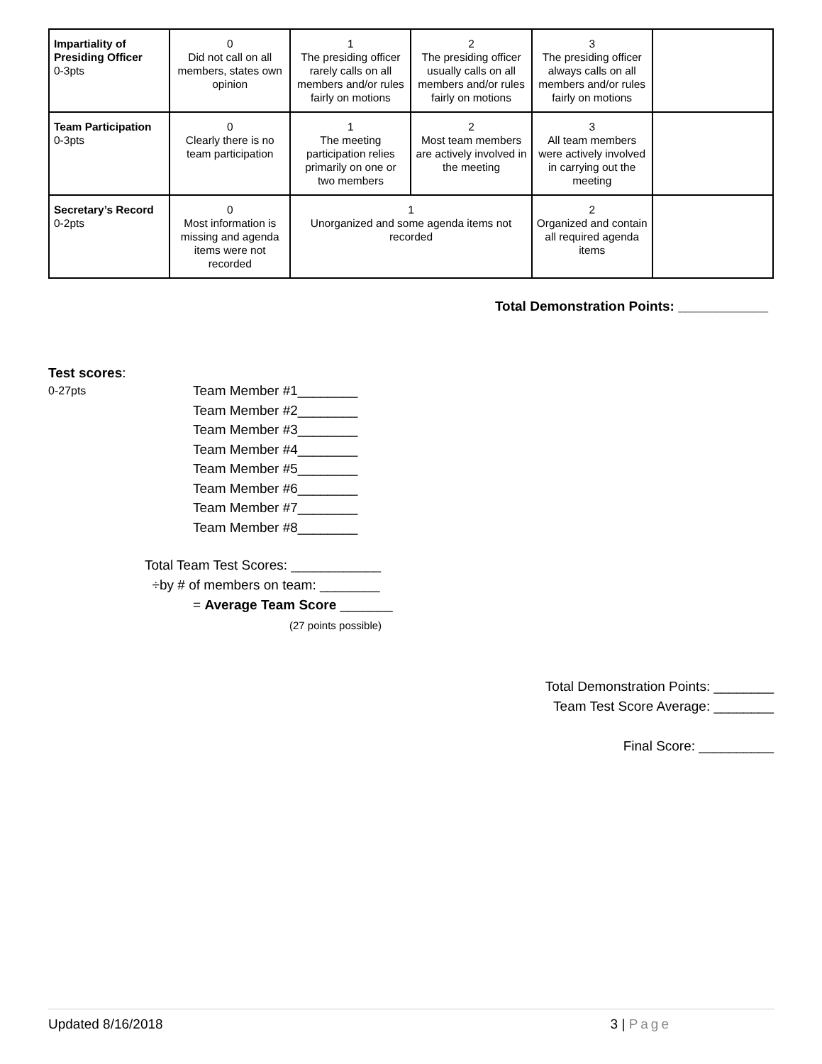| Impartiality of Presiding Officer 0-3pts | 0 Did not call on all members, states own opinion | 1 The presiding officer rarely calls on all members and/or rules fairly on motions | 2 The presiding officer usually calls on all members and/or rules fairly on motions | 3 The presiding officer always calls on all members and/or rules fairly on motions | |
| Team Participation 0-3pts | 0 Clearly there is no team participation | 1 The meeting participation relies primarily on one or two members | 2 Most team members are actively involved in the meeting | 3 All team members were actively involved in carrying out the meeting | |
| Secretary’s Record 0-2pts | 0 Most information is missing and agenda items were not recorded | 1 Unorganized and some agenda items not recorded | | 2 Organized and contain all required agenda items | |
Total Demonstration Points: ____________
Test scores:
0-27pts
Team Member #1________
Team Member #2________
Team Member #3________
Team Member #4________
Team Member #5________
Team Member #6________
Team Member #7________
Team Member #8________
Total Team Test Scores: ____________
÷by # of members on team: ________
= Average Team Score _______
(27 points possible)
Total Demonstration Points: ________
Team Test Score Average: ________
Final Score: __________
Updated 8/16/2018 3 | Page